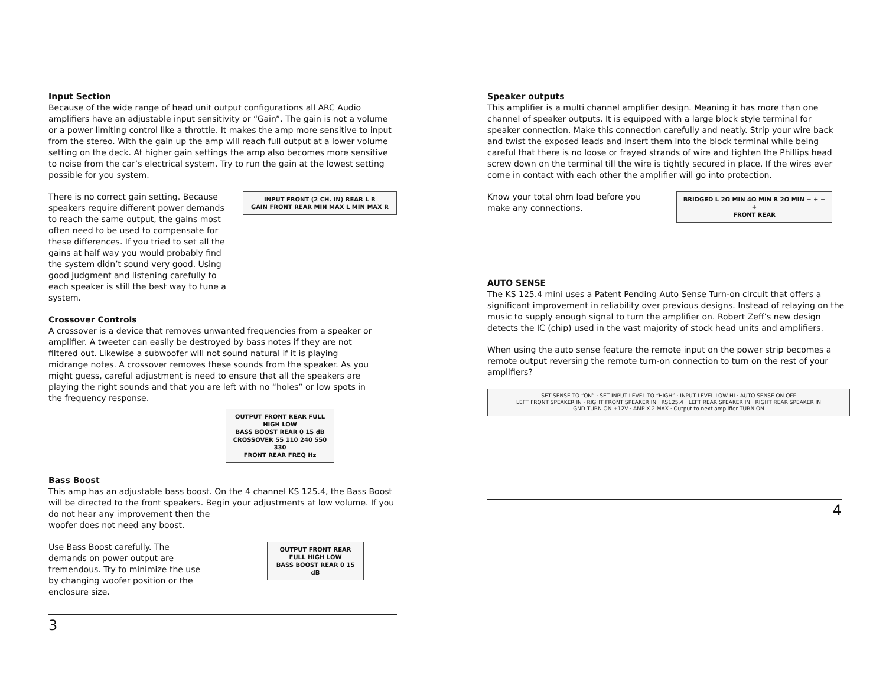Input Section
Because of the wide range of head unit output configurations all ARC Audio amplifiers have an adjustable input sensitivity or “Gain”. The gain is not a volume or a power limiting control like a throttle. It makes the amp more sensitive to input from the stereo. With the gain up the amp will reach full output at a lower volume setting on the deck. At higher gain settings the amp also becomes more sensitive to noise from the car’s electrical system. Try to run the gain at the lowest setting possible for you system.
There is no correct gain setting. Because speakers require different power demands to reach the same output, the gains most often need to be used to compensate for these differences. If you tried to set all the gains at half way you would probably find the system didn’t sound very good. Using good judgment and listening carefully to each speaker is still the best way to tune a system.
INPUT FRONT (2 CH. IN) REAR L R
GAIN FRONT REAR MIN MAX L MIN MAX R
Crossover Controls
A crossover is a device that removes unwanted frequencies from a speaker or amplifier. A tweeter can easily be destroyed by bass notes if they are not filtered out. Likewise a subwoofer will not sound natural if it is playing midrange notes. A crossover removes these sounds from the speaker. As you might guess, careful adjustment is need to ensure that all the speakers are playing the right sounds and that you are left with no “holes” or low spots in the frequency response.
OUTPUT FRONT REAR FULL HIGH LOW
BASS BOOST REAR 0 15 dB
CROSSOVER 55 110 240 550 330
FRONT REAR FREQ Hz
Bass Boost
This amp has an adjustable bass boost. On the 4 channel KS 125.4, the Bass Boost will be directed to the front speakers. Begin your adjustments at low volume. If you do not hear any improvement then the
woofer does not need any boost.
Use Bass Boost carefully. The demands on power output are tremendous. Try to minimize the use by changing woofer position or the enclosure size.
OUTPUT FRONT REAR FULL HIGH LOW
BASS BOOST REAR 0 15 dB
3
Speaker outputs
This amplifier is a multi channel amplifier design. Meaning it has more than one channel of speaker outputs. It is equipped with a large block style terminal for speaker connection. Make this connection carefully and neatly. Strip your wire back and twist the exposed leads and insert them into the block terminal while being careful that there is no loose or frayed strands of wire and tighten the Phillips head screw down on the terminal till the wire is tightly secured in place. If the wires ever come in contact with each other the amplifier will go into protection.
Know your total ohm load before you make any connections.
BRIDGED L 2Ω MIN 4Ω MIN R 2Ω MIN − + − +
FRONT REAR
AUTO SENSE
The KS 125.4 mini uses a Patent Pending Auto Sense Turn-on circuit that offers a significant improvement in reliability over previous designs. Instead of relaying on the music to supply enough signal to turn the amplifier on. Robert Zeff’s new design detects the IC (chip) used in the vast majority of stock head units and amplifiers.
When using the auto sense feature the remote input on the power strip becomes a remote output reversing the remote turn-on connection to turn on the rest of your amplifiers?
SET SENSE TO “ON” · SET INPUT LEVEL TO “HIGH” · INPUT LEVEL LOW HI · AUTO SENSE ON OFF
LEFT FRONT SPEAKER IN · RIGHT FRONT SPEAKER IN · KS125.4 · LEFT REAR SPEAKER IN · RIGHT REAR SPEAKER IN
GND TURN ON +12V · AMP X 2 MAX · Output to next amplifier TURN ON
4